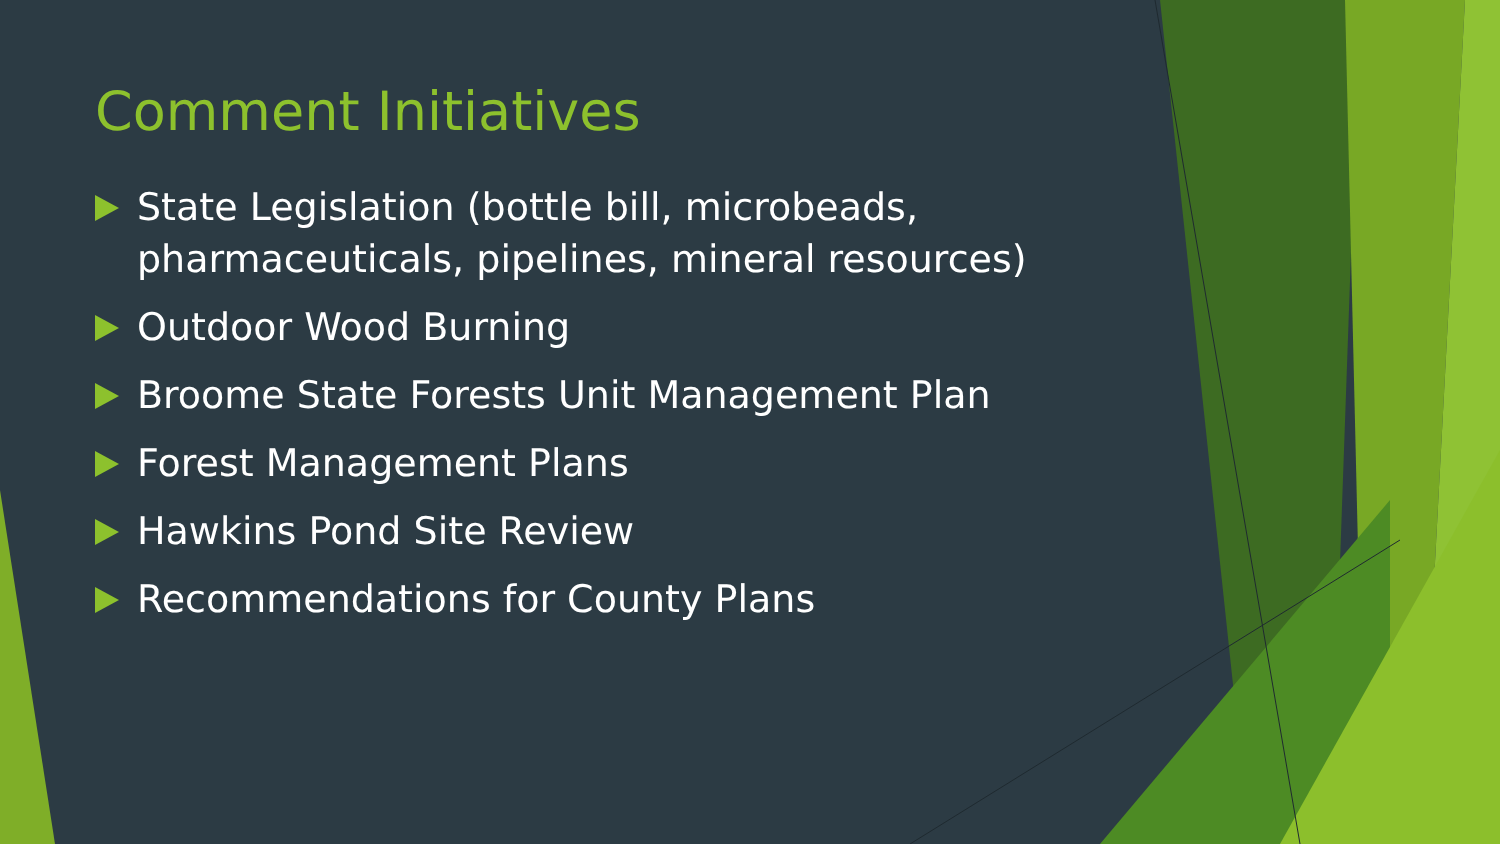Comment Initiatives
State Legislation (bottle bill, microbeads, pharmaceuticals, pipelines, mineral resources)
Outdoor Wood Burning
Broome State Forests Unit Management Plan
Forest Management Plans
Hawkins Pond Site Review
Recommendations for County Plans